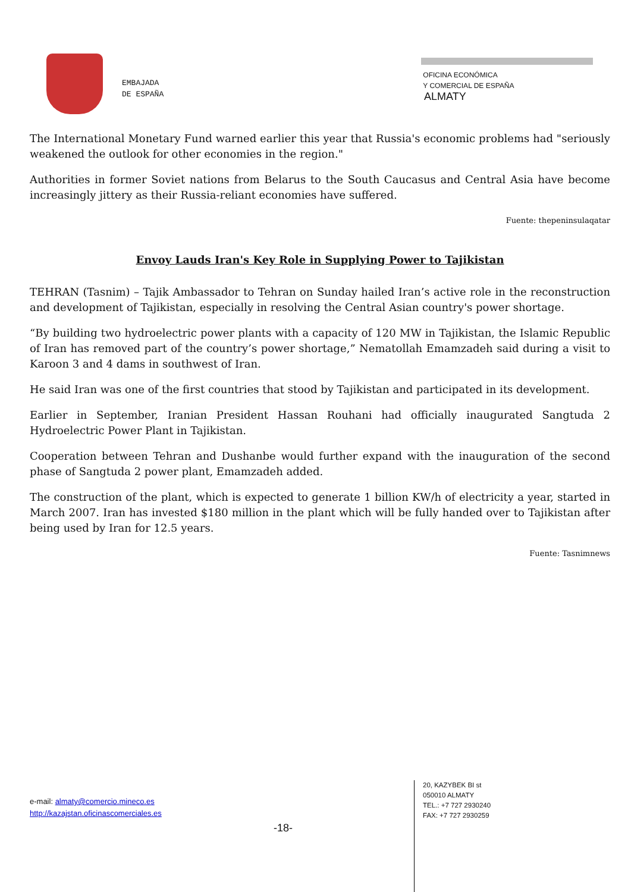EMBAJADA
DE ESPAÑA
OFICINA ECONÓMICA
Y COMERCIAL DE ESPAÑA
ALMATY
The International Monetary Fund warned earlier this year that Russia's economic problems had "seriously weakened the outlook for other economies in the region."
Authorities in former Soviet nations from Belarus to the South Caucasus and Central Asia have become increasingly jittery as their Russia-reliant economies have suffered.
Fuente: thepeninsulaqatar
Envoy Lauds Iran's Key Role in Supplying Power to Tajikistan
TEHRAN (Tasnim) – Tajik Ambassador to Tehran on Sunday hailed Iran’s active role in the reconstruction and development of Tajikistan, especially in resolving the Central Asian country's power shortage.
“By building two hydroelectric power plants with a capacity of 120 MW in Tajikistan, the Islamic Republic of Iran has removed part of the country’s power shortage,” Nematollah Emamzadeh said during a visit to Karoon 3 and 4 dams in southwest of Iran.
He said Iran was one of the first countries that stood by Tajikistan and participated in its development.
Earlier in September, Iranian President Hassan Rouhani had officially inaugurated Sangtuda 2 Hydroelectric Power Plant in Tajikistan.
Cooperation between Tehran and Dushanbe would further expand with the inauguration of the second phase of Sangtuda 2 power plant, Emamzadeh added.
The construction of the plant, which is expected to generate 1 billion KW/h of electricity a year, started in March 2007. Iran has invested $180 million in the plant which will be fully handed over to Tajikistan after being used by Iran for 12.5 years.
Fuente: Tasnimnews
e-mail: almaty@comercio.mineco.es
http://kazajstan.oficinascomerciales.es
-18-
20, KAZYBEK BI st
050010 ALMATY
TEL.: +7 727 2930240
FAX: +7 727 2930259